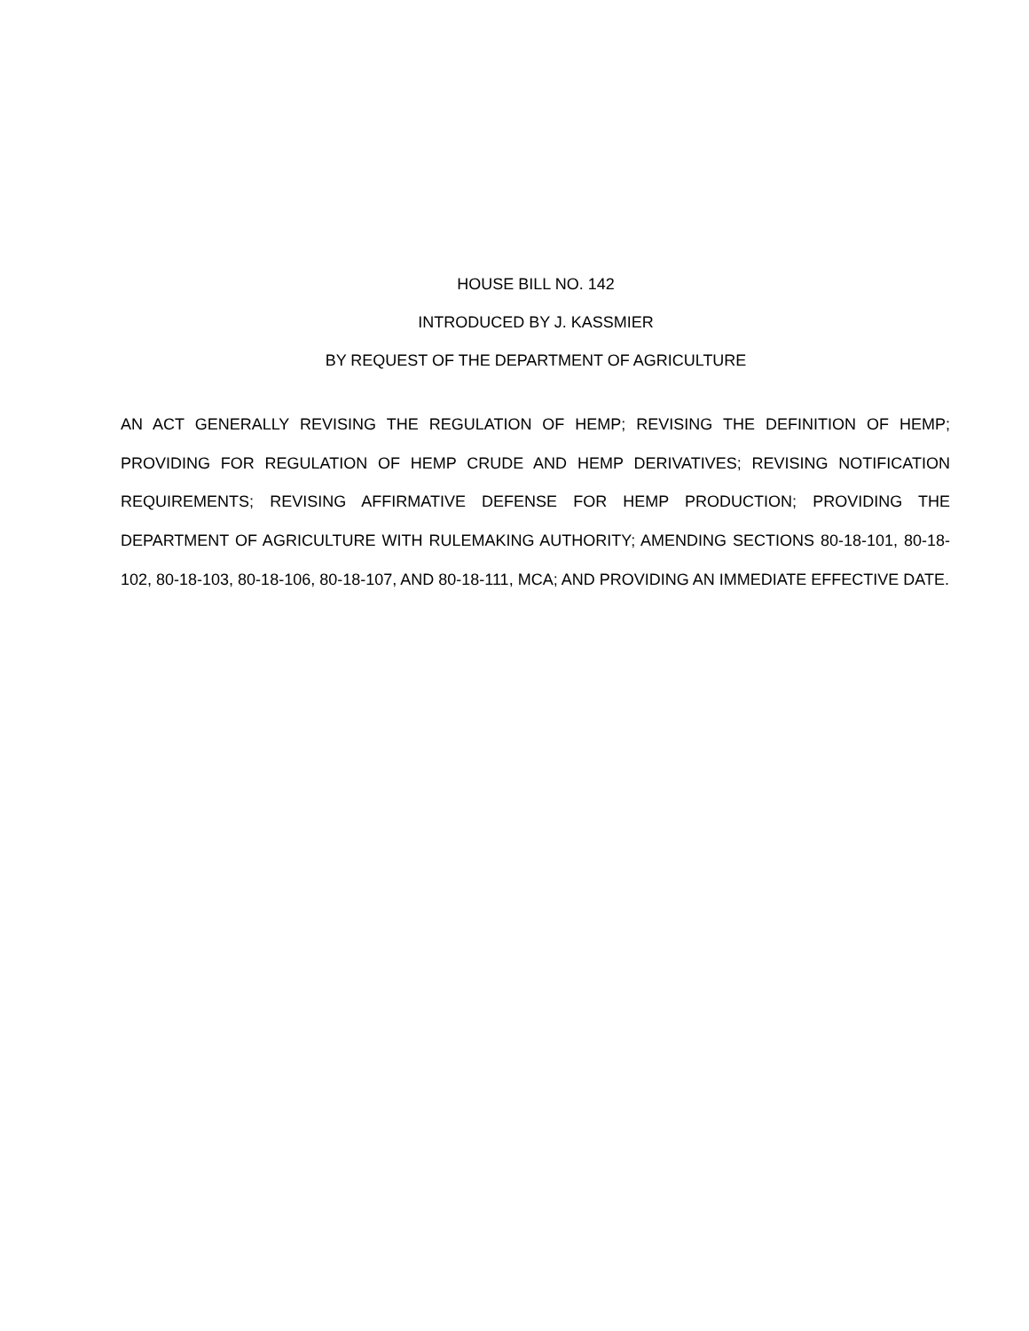HOUSE BILL NO. 142
INTRODUCED BY J. KASSMIER
BY REQUEST OF THE DEPARTMENT OF AGRICULTURE
AN ACT GENERALLY REVISING THE REGULATION OF HEMP; REVISING THE DEFINITION OF HEMP; PROVIDING FOR REGULATION OF HEMP CRUDE AND HEMP DERIVATIVES; REVISING NOTIFICATION REQUIREMENTS; REVISING AFFIRMATIVE DEFENSE FOR HEMP PRODUCTION; PROVIDING THE DEPARTMENT OF AGRICULTURE WITH RULEMAKING AUTHORITY; AMENDING SECTIONS 80-18-101, 80-18-102, 80-18-103, 80-18-106, 80-18-107, AND 80-18-111, MCA; AND PROVIDING AN IMMEDIATE EFFECTIVE DATE.